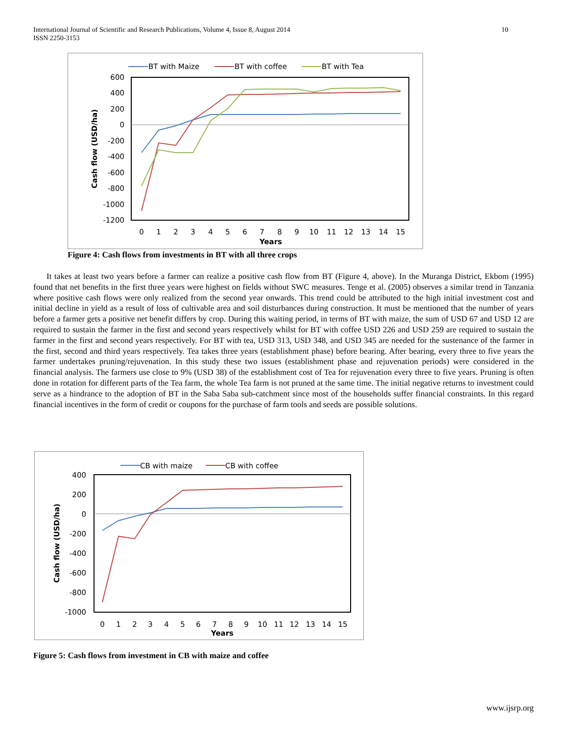10 International Journal of Scientific and Research Publications, Volume 4, Issue 8, August 2014
ISSN 2250-3153
BT with Maize
BT with coffee
BT with Tea
600
400
200
0
-200
-400
-600
-800
-1000
-1200
0
1
2
3
4
5
6
7
8
9
10
11
12
13
14
15
Years
Cash flow (USD/ha)
Figure 4: Cash flows from investments in BT with all three crops
It takes at least two years before a farmer can realize a positive cash flow from BT (Figure 4, above). In the Muranga District, Ekbom (1995) found that net benefits in the first three years were highest on fields without SWC measures. Tenge et al. (2005) observes a similar trend in Tanzania where positive cash flows were only realized from the second year onwards. This trend could be attributed to the high initial investment cost and initial decline in yield as a result of loss of cultivable area and soil disturbances during construction. It must be mentioned that the number of years before a farmer gets a positive net benefit differs by crop. During this waiting period, in terms of BT with maize, the sum of USD 67 and USD 12 are required to sustain the farmer in the first and second years respectively whilst for BT with coffee USD 226 and USD 259 are required to sustain the farmer in the first and second years respectively. For BT with tea, USD 313, USD 348, and USD 345 are needed for the sustenance of the farmer in the first, second and third years respectively. Tea takes three years (establishment phase) before bearing. After bearing, every three to five years the farmer undertakes pruning/rejuvenation. In this study these two issues (establishment phase and rejuvenation periods) were considered in the financial analysis. The farmers use close to 9% (USD 38) of the establishment cost of Tea for rejuvenation every three to five years. Pruning is often done in rotation for different parts of the Tea farm, the whole Tea farm is not pruned at the same time. The initial negative returns to investment could serve as a hindrance to the adoption of BT in the Saba Saba sub-catchment since most of the households suffer financial constraints. In this regard financial incentives in the form of credit or coupons for the purchase of farm tools and seeds are possible solutions.
CB with maize
CB with coffee
400
200
0
-200
-400
-600
-800
-1000
0
1
2
3
4
5
6
7
8
9
10
11
12
13
14
15
Years
Cash flow (USD/ha)
Figure 5: Cash flows from investment in CB with maize and coffee
www.ijsrp.org